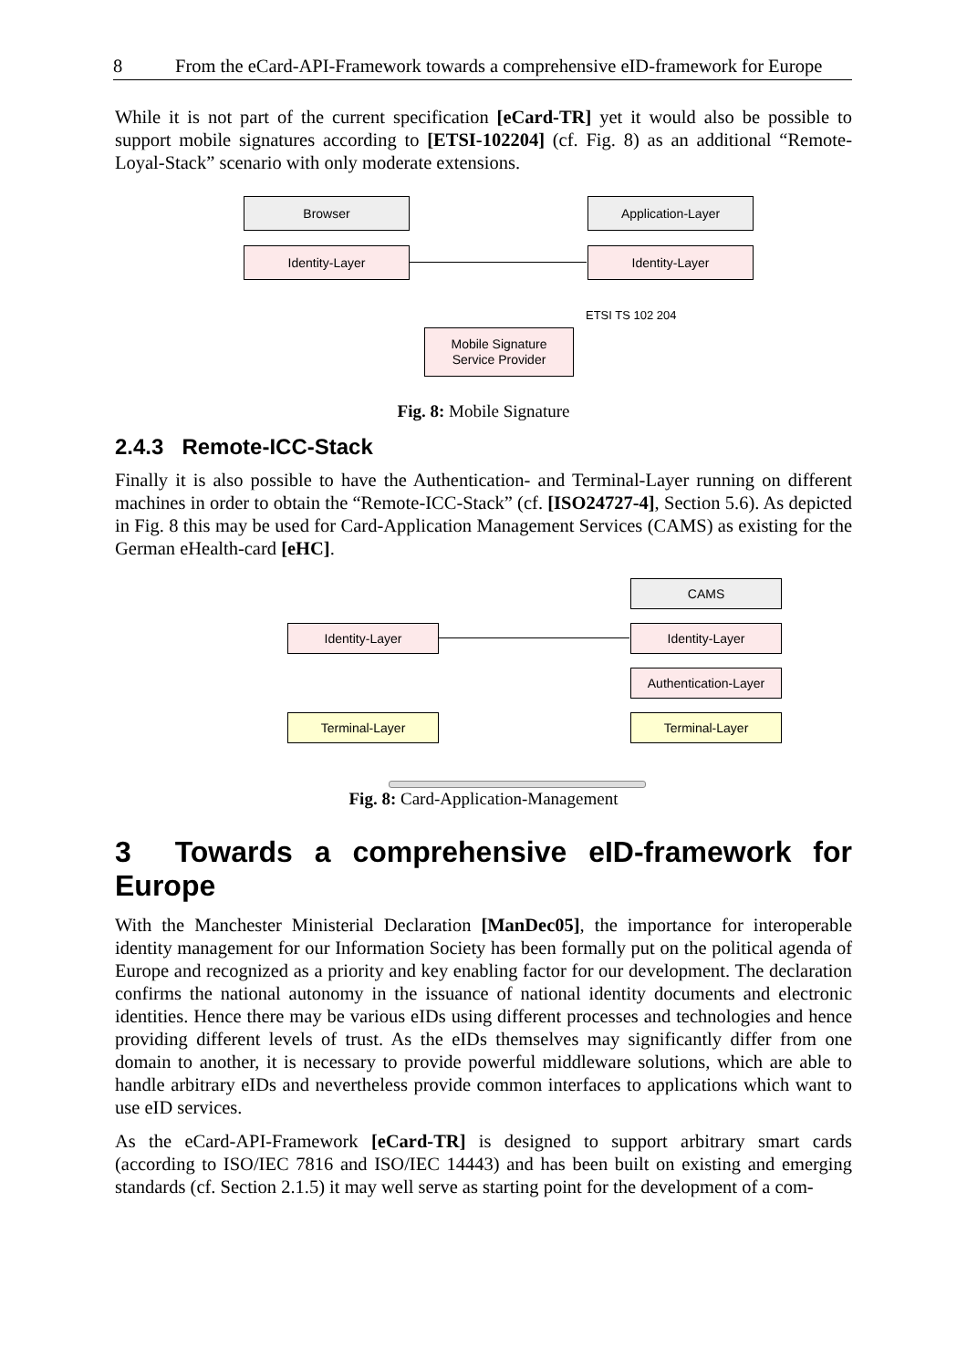8 From the eCard-API-Framework towards a comprehensive eID-framework for Europe
While it is not part of the current specification [eCard-TR] yet it would also be possible to support mobile signatures according to [ETSI-102204] (cf. Fig. 8) as an additional “Remote-Loyal-Stack” scenario with only moderate extensions.
Browser
Identity-Layer
Application-Layer
Identity-Layer
Mobile Signature
Service Provider
ETSI TS 102 204
Fig. 8: Mobile Signature
2.4.3 Remote-ICC-Stack
Finally it is also possible to have the Authentication- and Terminal-Layer running on different machines in order to obtain the “Remote-ICC-Stack” (cf. [ISO24727-4], Section 5.6). As depicted in Fig. 8 this may be used for Card-Application Management Services (CAMS) as existing for the German eHealth-card [eHC].
CAMS
Identity-Layer Identity-Layer
Authentication-Layer
Terminal-Layer Terminal-Layer
Fig. 8: Card-Application-Management
3 Towards a comprehensive eID-framework for Europe
With the Manchester Ministerial Declaration [ManDec05], the importance for interoperable identity management for our Information Society has been formally put on the political agenda of Europe and recognized as a priority and key enabling factor for our development. The declaration confirms the national autonomy in the issuance of national identity documents and electronic identities. Hence there may be various eIDs using different processes and technologies and hence providing different levels of trust. As the eIDs themselves may significantly differ from one domain to another, it is necessary to provide powerful middleware solutions, which are able to handle arbitrary eIDs and nevertheless provide common interfaces to applications which want to use eID services.
As the eCard-API-Framework [eCard-TR] is designed to support arbitrary smart cards (according to ISO/IEC 7816 and ISO/IEC 14443) and has been built on existing and emerging standards (cf. Section 2.1.5) it may well serve as starting point for the development of a com-